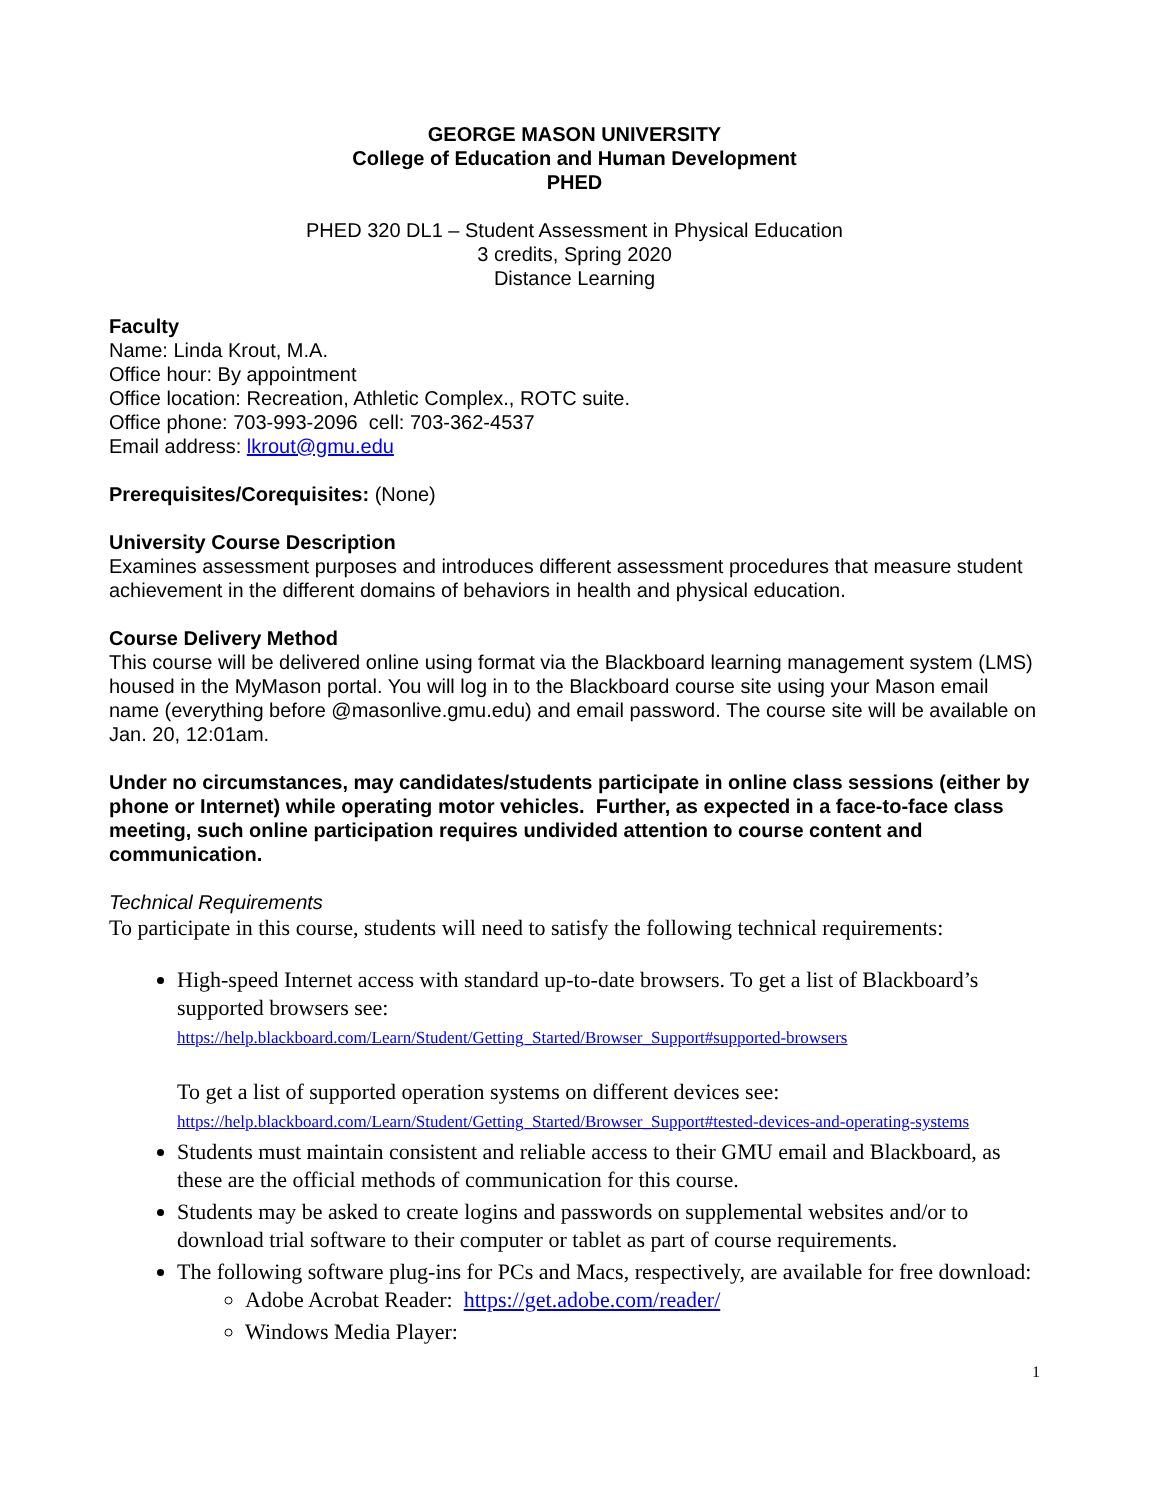GEORGE MASON UNIVERSITY
College of Education and Human Development
PHED
PHED 320 DL1 – Student Assessment in Physical Education
3 credits, Spring 2020
Distance Learning
Faculty
Name: Linda Krout, M.A.
Office hour: By appointment
Office location: Recreation, Athletic Complex., ROTC suite.
Office phone: 703-993-2096 cell: 703-362-4537
Email address: lkrout@gmu.edu
Prerequisites/Corequisites: (None)
University Course Description
Examines assessment purposes and introduces different assessment procedures that measure student achievement in the different domains of behaviors in health and physical education.
Course Delivery Method
This course will be delivered online using format via the Blackboard learning management system (LMS) housed in the MyMason portal. You will log in to the Blackboard course site using your Mason email name (everything before @masonlive.gmu.edu) and email password. The course site will be available on Jan. 20, 12:01am.
Under no circumstances, may candidates/students participate in online class sessions (either by phone or Internet) while operating motor vehicles. Further, as expected in a face-to-face class meeting, such online participation requires undivided attention to course content and communication.
Technical Requirements
To participate in this course, students will need to satisfy the following technical requirements:
High-speed Internet access with standard up-to-date browsers. To get a list of Blackboard’s supported browsers see:
https://help.blackboard.com/Learn/Student/Getting_Started/Browser_Support#supported-browsers
To get a list of supported operation systems on different devices see:
https://help.blackboard.com/Learn/Student/Getting_Started/Browser_Support#tested-devices-and-operating-systems
Students must maintain consistent and reliable access to their GMU email and Blackboard, as these are the official methods of communication for this course.
Students may be asked to create logins and passwords on supplemental websites and/or to download trial software to their computer or tablet as part of course requirements.
The following software plug-ins for PCs and Macs, respectively, are available for free download:
Adobe Acrobat Reader: https://get.adobe.com/reader/
Windows Media Player:
1